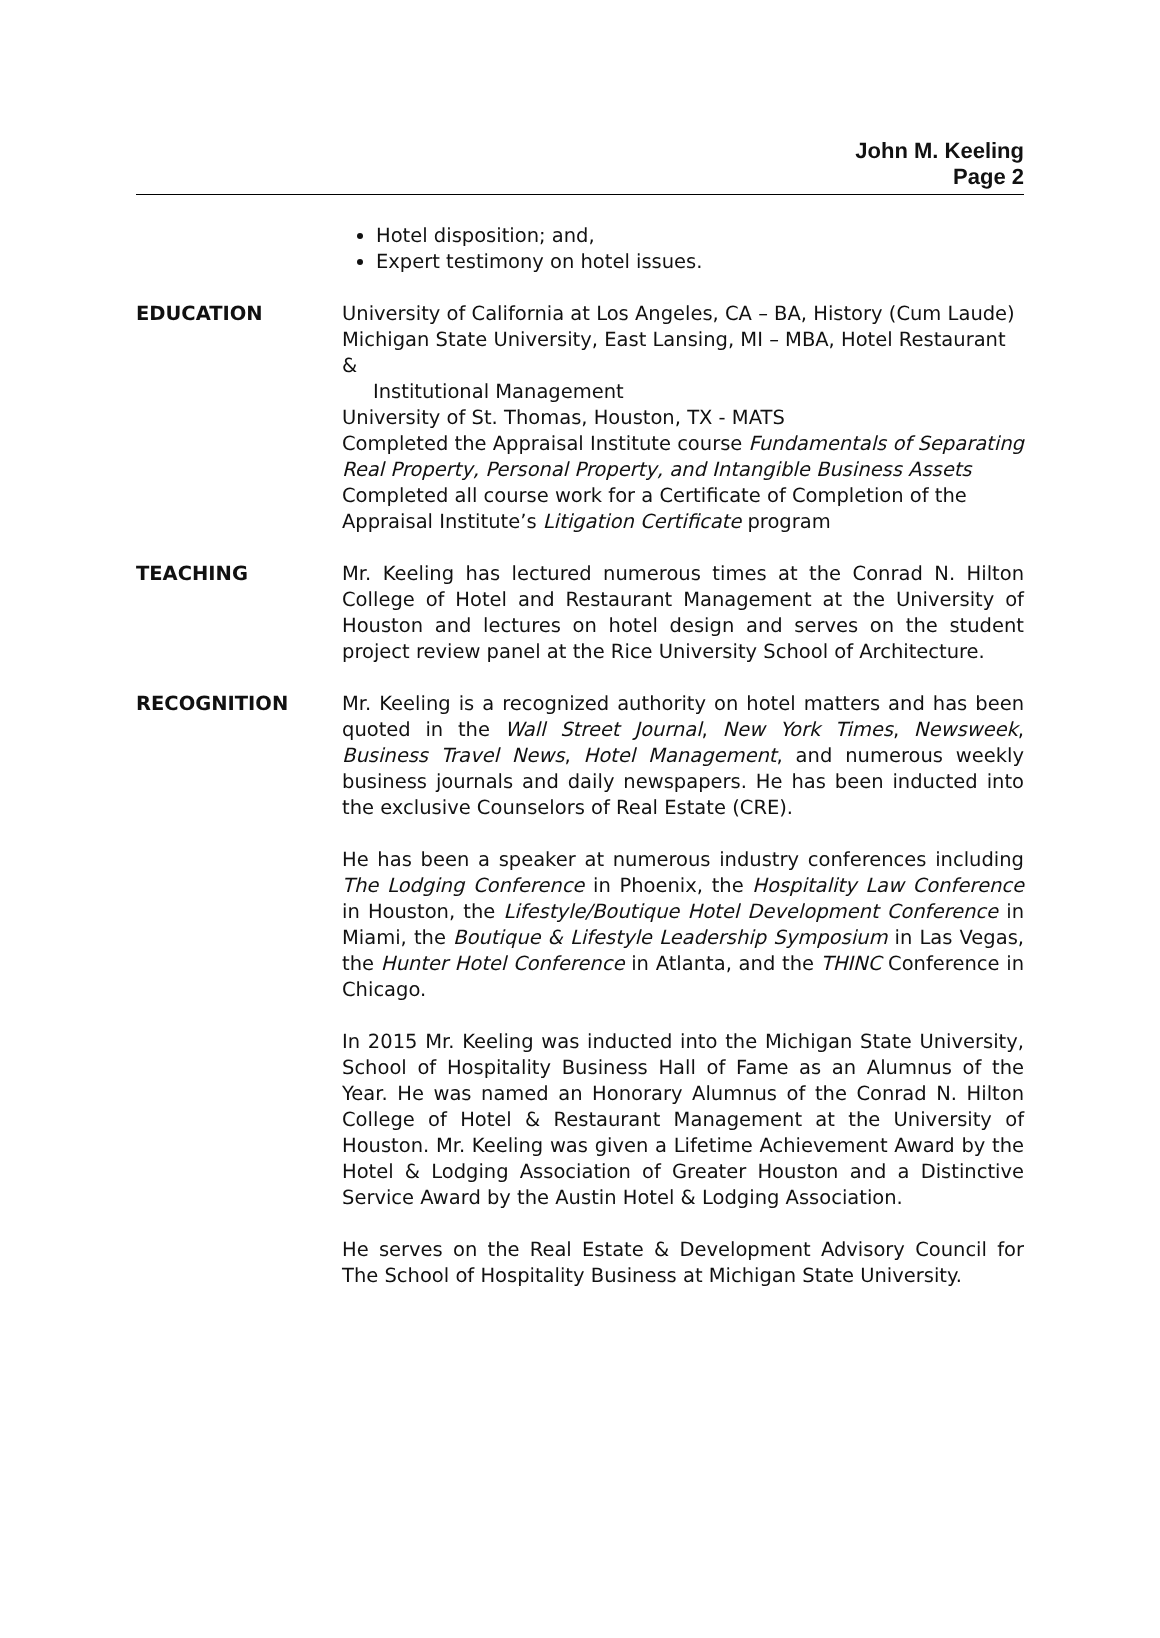John M. Keeling
Page 2
Hotel disposition; and,
Expert testimony on hotel issues.
EDUCATION University of California at Los Angeles, CA – BA, History (Cum Laude)
Michigan State University, East Lansing, MI – MBA, Hotel Restaurant &
Institutional Management
University of St. Thomas, Houston, TX - MATS
Completed the Appraisal Institute course Fundamentals of Separating Real Property, Personal Property, and Intangible Business Assets
Completed all course work for a Certificate of Completion of the Appraisal Institute’s Litigation Certificate program
TEACHING Mr. Keeling has lectured numerous times at the Conrad N. Hilton College of Hotel and Restaurant Management at the University of Houston and lectures on hotel design and serves on the student project review panel at the Rice University School of Architecture.
RECOGNITION Mr. Keeling is a recognized authority on hotel matters and has been quoted in the Wall Street Journal, New York Times, Newsweek, Business Travel News, Hotel Management, and numerous weekly business journals and daily newspapers. He has been inducted into the exclusive Counselors of Real Estate (CRE).
He has been a speaker at numerous industry conferences including The Lodging Conference in Phoenix, the Hospitality Law Conference in Houston, the Lifestyle/Boutique Hotel Development Conference in Miami, the Boutique & Lifestyle Leadership Symposium in Las Vegas, the Hunter Hotel Conference in Atlanta, and the THINC Conference in Chicago.
In 2015 Mr. Keeling was inducted into the Michigan State University, School of Hospitality Business Hall of Fame as an Alumnus of the Year. He was named an Honorary Alumnus of the Conrad N. Hilton College of Hotel & Restaurant Management at the University of Houston. Mr. Keeling was given a Lifetime Achievement Award by the Hotel & Lodging Association of Greater Houston and a Distinctive Service Award by the Austin Hotel & Lodging Association.
He serves on the Real Estate & Development Advisory Council for The School of Hospitality Business at Michigan State University.